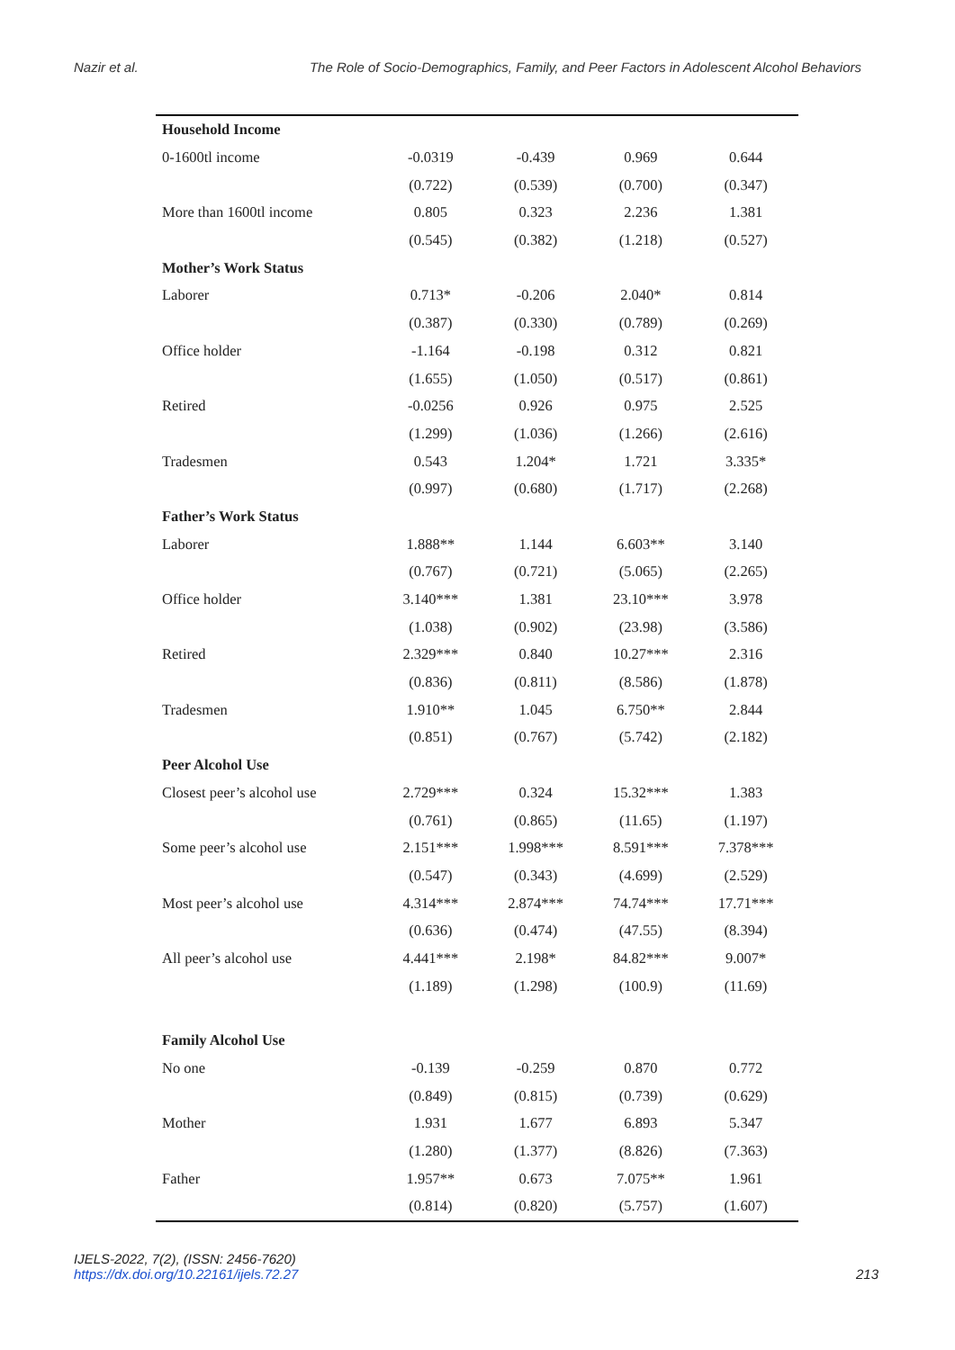Nazir et al. The Role of Socio-Demographics, Family, and Peer Factors in Adolescent Alcohol Behaviors
| Household Income | | | | |
| 0-1600tl income | -0.0319 | -0.439 | 0.969 | 0.644 |
| | (0.722) | (0.539) | (0.700) | (0.347) |
| More than 1600tl income | 0.805 | 0.323 | 2.236 | 1.381 |
| | (0.545) | (0.382) | (1.218) | (0.527) |
| Mother’s Work Status | | | | |
| Laborer | 0.713* | -0.206 | 2.040* | 0.814 |
| | (0.387) | (0.330) | (0.789) | (0.269) |
| Office holder | -1.164 | -0.198 | 0.312 | 0.821 |
| | (1.655) | (1.050) | (0.517) | (0.861) |
| Retired | -0.0256 | 0.926 | 0.975 | 2.525 |
| | (1.299) | (1.036) | (1.266) | (2.616) |
| Tradesmen | 0.543 | 1.204* | 1.721 | 3.335* |
| | (0.997) | (0.680) | (1.717) | (2.268) |
| Father’s Work Status | | | | |
| Laborer | 1.888** | 1.144 | 6.603** | 3.140 |
| | (0.767) | (0.721) | (5.065) | (2.265) |
| Office holder | 3.140*** | 1.381 | 23.10*** | 3.978 |
| | (1.038) | (0.902) | (23.98) | (3.586) |
| Retired | 2.329*** | 0.840 | 10.27*** | 2.316 |
| | (0.836) | (0.811) | (8.586) | (1.878) |
| Tradesmen | 1.910** | 1.045 | 6.750** | 2.844 |
| | (0.851) | (0.767) | (5.742) | (2.182) |
| Peer Alcohol Use | | | | |
| Closest peer’s alcohol use | 2.729*** | 0.324 | 15.32*** | 1.383 |
| | (0.761) | (0.865) | (11.65) | (1.197) |
| Some peer’s alcohol use | 2.151*** | 1.998*** | 8.591*** | 7.378*** |
| | (0.547) | (0.343) | (4.699) | (2.529) |
| Most peer’s alcohol use | 4.314*** | 2.874*** | 74.74*** | 17.71*** |
| | (0.636) | (0.474) | (47.55) | (8.394) |
| All peer’s alcohol use | 4.441*** | 2.198* | 84.82*** | 9.007* |
| | (1.189) | (1.298) | (100.9) | (11.69) |
| Family Alcohol Use | | | | |
| No one | -0.139 | -0.259 | 0.870 | 0.772 |
| | (0.849) | (0.815) | (0.739) | (0.629) |
| Mother | 1.931 | 1.677 | 6.893 | 5.347 |
| | (1.280) | (1.377) | (8.826) | (7.363) |
| Father | 1.957** | 0.673 | 7.075** | 1.961 |
| | (0.814) | (0.820) | (5.757) | (1.607) |
IJELS-2022, 7(2), (ISSN: 2456-7620)
https://dx.doi.org/10.22161/ijels.72.27
213